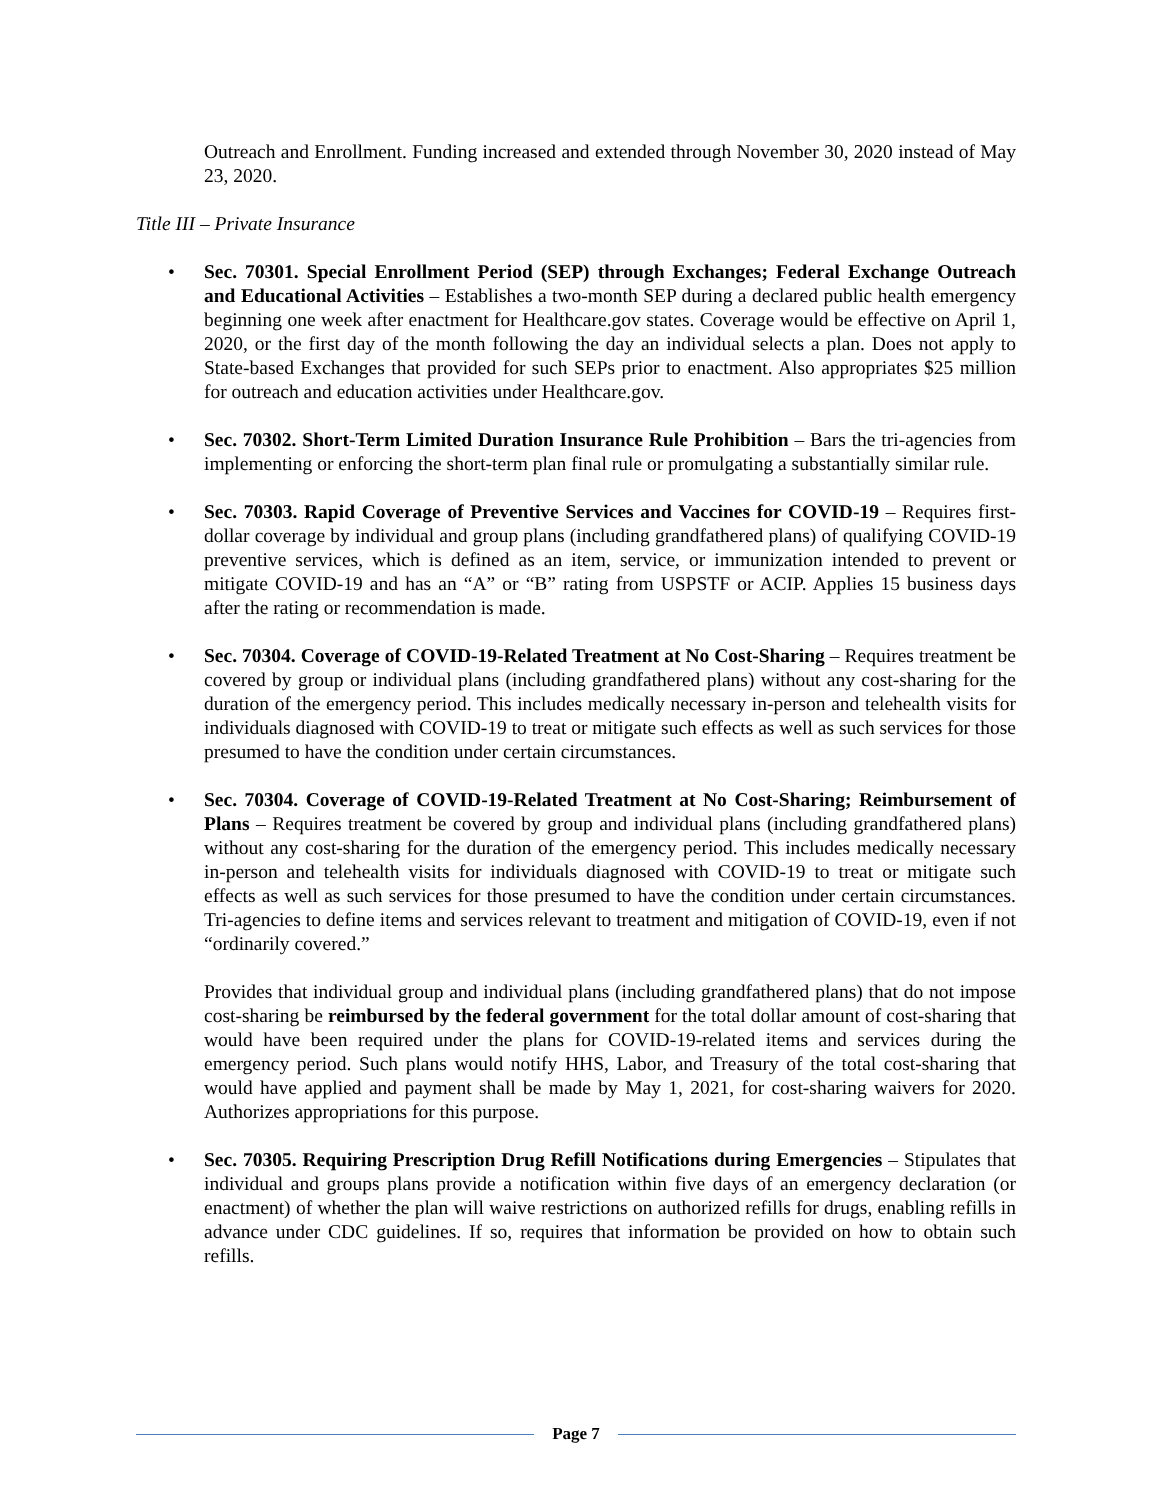Outreach and Enrollment. Funding increased and extended through November 30, 2020 instead of May 23, 2020.
Title III – Private Insurance
• Sec. 70301. Special Enrollment Period (SEP) through Exchanges; Federal Exchange Outreach and Educational Activities – Establishes a two-month SEP during a declared public health emergency beginning one week after enactment for Healthcare.gov states. Coverage would be effective on April 1, 2020, or the first day of the month following the day an individual selects a plan. Does not apply to State-based Exchanges that provided for such SEPs prior to enactment. Also appropriates $25 million for outreach and education activities under Healthcare.gov.
• Sec. 70302. Short-Term Limited Duration Insurance Rule Prohibition – Bars the tri-agencies from implementing or enforcing the short-term plan final rule or promulgating a substantially similar rule.
• Sec. 70303. Rapid Coverage of Preventive Services and Vaccines for COVID-19 – Requires first-dollar coverage by individual and group plans (including grandfathered plans) of qualifying COVID-19 preventive services, which is defined as an item, service, or immunization intended to prevent or mitigate COVID-19 and has an “A” or “B” rating from USPSTF or ACIP. Applies 15 business days after the rating or recommendation is made.
• Sec. 70304. Coverage of COVID-19-Related Treatment at No Cost-Sharing – Requires treatment be covered by group or individual plans (including grandfathered plans) without any cost-sharing for the duration of the emergency period. This includes medically necessary in-person and telehealth visits for individuals diagnosed with COVID-19 to treat or mitigate such effects as well as such services for those presumed to have the condition under certain circumstances.
• Sec. 70304. Coverage of COVID-19-Related Treatment at No Cost-Sharing; Reimbursement of Plans – Requires treatment be covered by group and individual plans (including grandfathered plans) without any cost-sharing for the duration of the emergency period. This includes medically necessary in-person and telehealth visits for individuals diagnosed with COVID-19 to treat or mitigate such effects as well as such services for those presumed to have the condition under certain circumstances. Tri-agencies to define items and services relevant to treatment and mitigation of COVID-19, even if not “ordinarily covered.”
Provides that individual group and individual plans (including grandfathered plans) that do not impose cost-sharing be reimbursed by the federal government for the total dollar amount of cost-sharing that would have been required under the plans for COVID-19-related items and services during the emergency period. Such plans would notify HHS, Labor, and Treasury of the total cost-sharing that would have applied and payment shall be made by May 1, 2021, for cost-sharing waivers for 2020. Authorizes appropriations for this purpose.
• Sec. 70305. Requiring Prescription Drug Refill Notifications during Emergencies – Stipulates that individual and groups plans provide a notification within five days of an emergency declaration (or enactment) of whether the plan will waive restrictions on authorized refills for drugs, enabling refills in advance under CDC guidelines. If so, requires that information be provided on how to obtain such refills.
Page 7